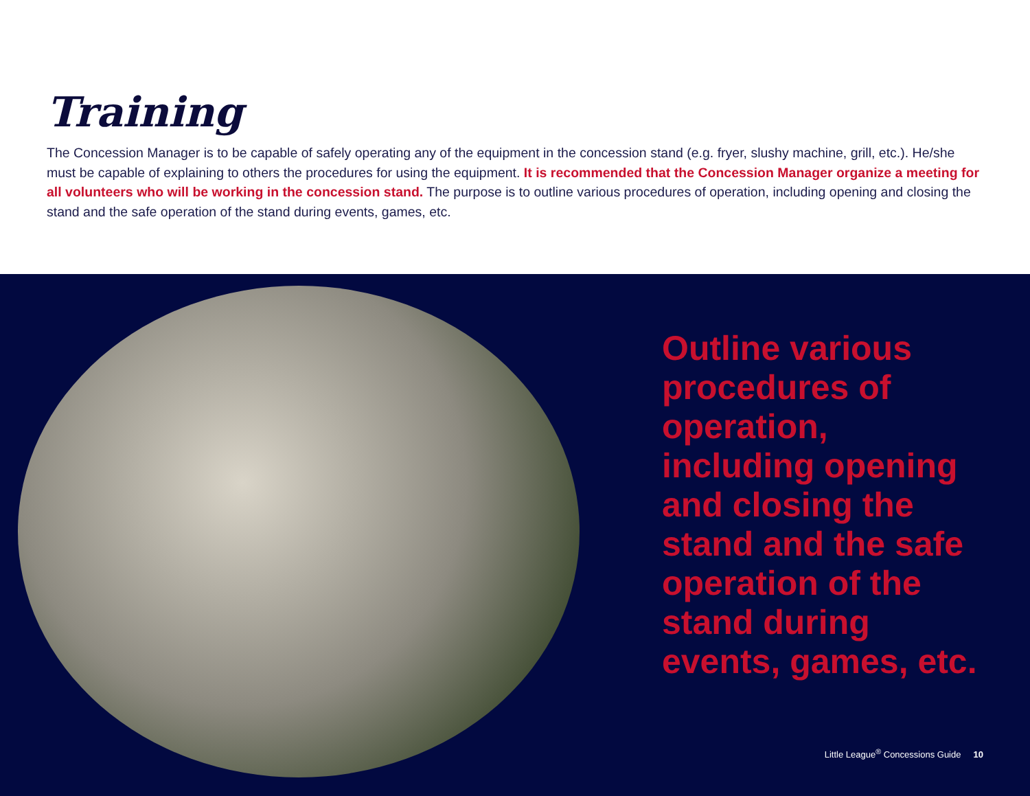Training
The Concession Manager is to be capable of safely operating any of the equipment in the concession stand (e.g. fryer, slushy machine, grill, etc.). He/she must be capable of explaining to others the procedures for using the equipment. It is recommended that the Concession Manager organize a meeting for all volunteers who will be working in the concession stand. The purpose is to outline various procedures of operation, including opening and closing the stand and the safe operation of the stand during events, games, etc.
Outline various procedures of operation, including opening and closing the stand and the safe operation of the stand during events, games, etc.
Little League<sup>®</sup> Concessions Guide 10